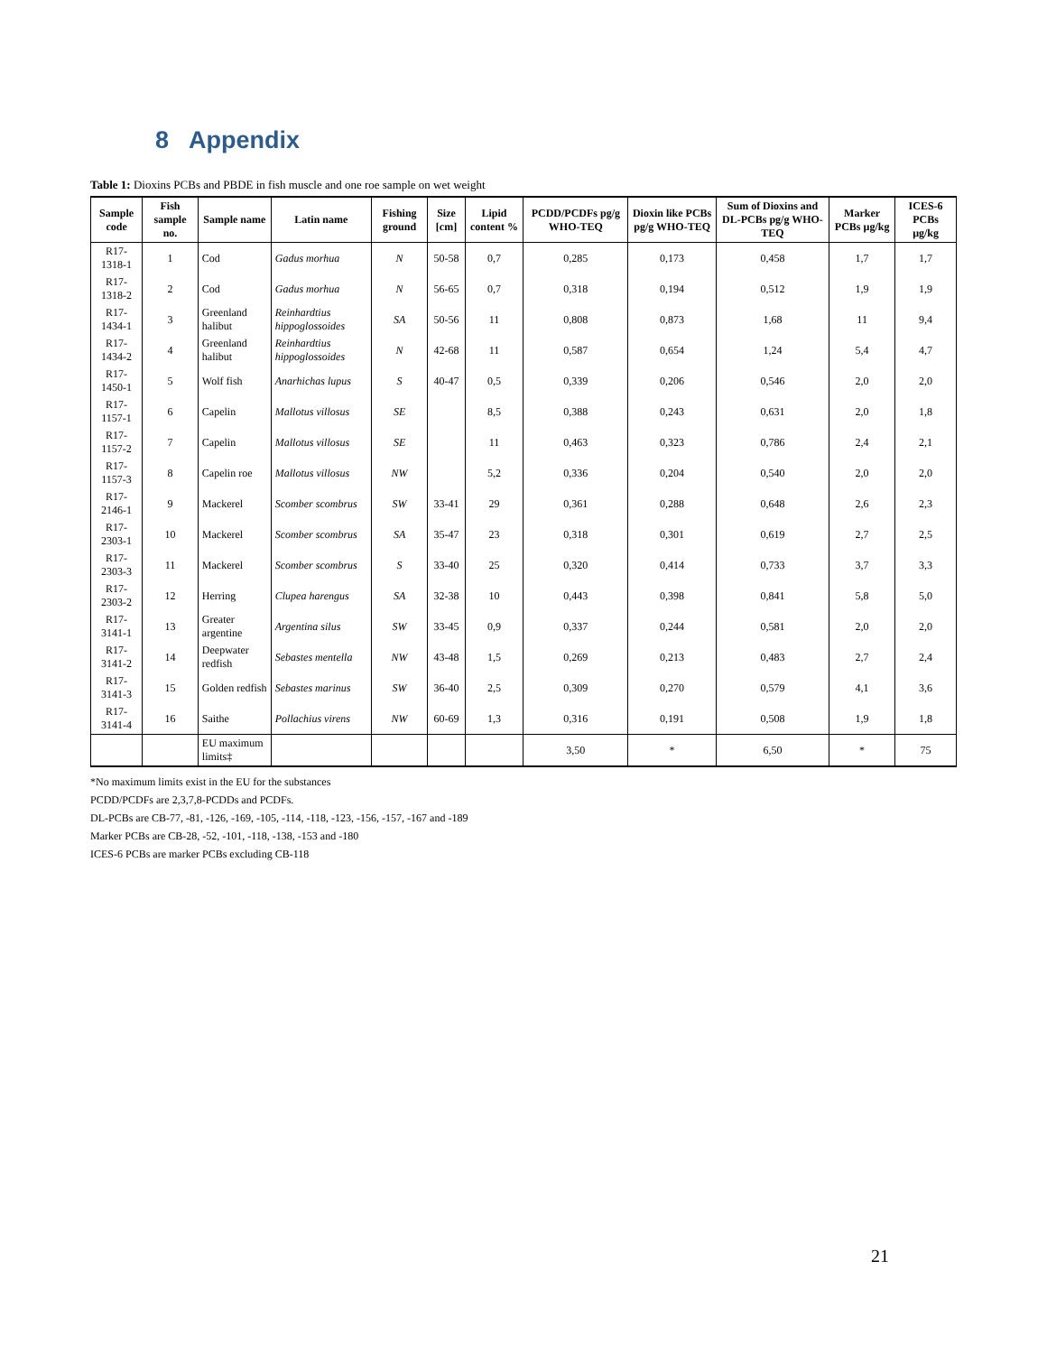8 Appendix
Table 1: Dioxins PCBs and PBDE in fish muscle and one roe sample on wet weight
| Sample code | Fish sample no. | Sample name | Latin name | Fishing ground | Size [cm] | Lipid content % | PCDD/PCDFs pg/g WHO-TEQ | Dioxin like PCBs pg/g WHO-TEQ | Sum of Dioxins and DL-PCBs pg/g WHO-TEQ | Marker PCBs µg/kg | ICES-6 PCBs µg/kg |
| --- | --- | --- | --- | --- | --- | --- | --- | --- | --- | --- | --- |
| R17-1318-1 | 1 | Cod | Gadus morhua | N | 50-58 | 0,7 | 0,285 | 0,173 | 0,458 | 1,7 | 1,7 |
| R17-1318-2 | 2 | Cod | Gadus morhua | N | 56-65 | 0,7 | 0,318 | 0,194 | 0,512 | 1,9 | 1,9 |
| R17-1434-1 | 3 | Greenland halibut | Reinhardtius hippoglossoides | SA | 50-56 | 11 | 0,808 | 0,873 | 1,68 | 11 | 9,4 |
| R17-1434-2 | 4 | Greenland halibut | Reinhardtius hippoglossoides | N | 42-68 | 11 | 0,587 | 0,654 | 1,24 | 5,4 | 4,7 |
| R17-1450-1 | 5 | Wolf fish | Anarhichas lupus | S | 40-47 | 0,5 | 0,339 | 0,206 | 0,546 | 2,0 | 2,0 |
| R17-1157-1 | 6 | Capelin | Mallotus villosus | SE | | 8,5 | 0,388 | 0,243 | 0,631 | 2,0 | 1,8 |
| R17-1157-2 | 7 | Capelin | Mallotus villosus | SE | | 11 | 0,463 | 0,323 | 0,786 | 2,4 | 2,1 |
| R17-1157-3 | 8 | Capelin roe | Mallotus villosus | NW | | 5,2 | 0,336 | 0,204 | 0,540 | 2,0 | 2,0 |
| R17-2146-1 | 9 | Mackerel | Scomber scombrus | SW | 33-41 | 29 | 0,361 | 0,288 | 0,648 | 2,6 | 2,3 |
| R17-2303-1 | 10 | Mackerel | Scomber scombrus | SA | 35-47 | 23 | 0,318 | 0,301 | 0,619 | 2,7 | 2,5 |
| R17-2303-3 | 11 | Mackerel | Scomber scombrus | S | 33-40 | 25 | 0,320 | 0,414 | 0,733 | 3,7 | 3,3 |
| R17-2303-2 | 12 | Herring | Clupea harengus | SA | 32-38 | 10 | 0,443 | 0,398 | 0,841 | 5,8 | 5,0 |
| R17-3141-1 | 13 | Greater argentine | Argentina silus | SW | 33-45 | 0,9 | 0,337 | 0,244 | 0,581 | 2,0 | 2,0 |
| R17-3141-2 | 14 | Deepwater redfish | Sebastes mentella | NW | 43-48 | 1,5 | 0,269 | 0,213 | 0,483 | 2,7 | 2,4 |
| R17-3141-3 | 15 | Golden redfish | Sebastes marinus | SW | 36-40 | 2,5 | 0,309 | 0,270 | 0,579 | 4,1 | 3,6 |
| R17-3141-4 | 16 | Saithe | Pollachius virens | NW | 60-69 | 1,3 | 0,316 | 0,191 | 0,508 | 1,9 | 1,8 |
| | | EU maximum limits‡ | | | | | 3,50 | * | 6,50 | * | 75 |
*No maximum limits exist in the EU for the substances
PCDD/PCDFs are 2,3,7,8-PCDDs and PCDFs.
DL-PCBs are CB-77, -81, -126, -169, -105, -114, -118, -123, -156, -157, -167 and -189
Marker PCBs are CB-28, -52, -101, -118, -138, -153 and -180
ICES-6 PCBs are marker PCBs excluding CB-118
21